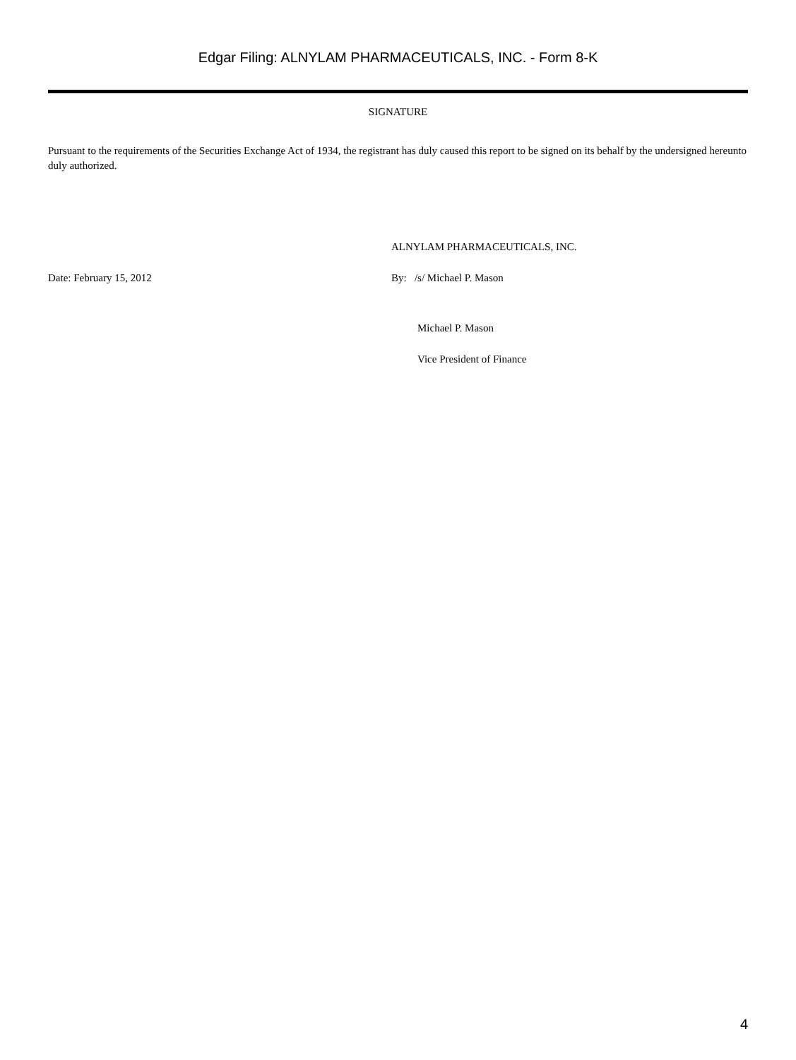Edgar Filing: ALNYLAM PHARMACEUTICALS, INC. - Form 8-K
SIGNATURE
Pursuant to the requirements of the Securities Exchange Act of 1934, the registrant has duly caused this report to be signed on its behalf by the undersigned hereunto duly authorized.
ALNYLAM PHARMACEUTICALS, INC.
Date: February 15, 2012 By: /s/ Michael P. Mason
Michael P. Mason
Vice President of Finance
4